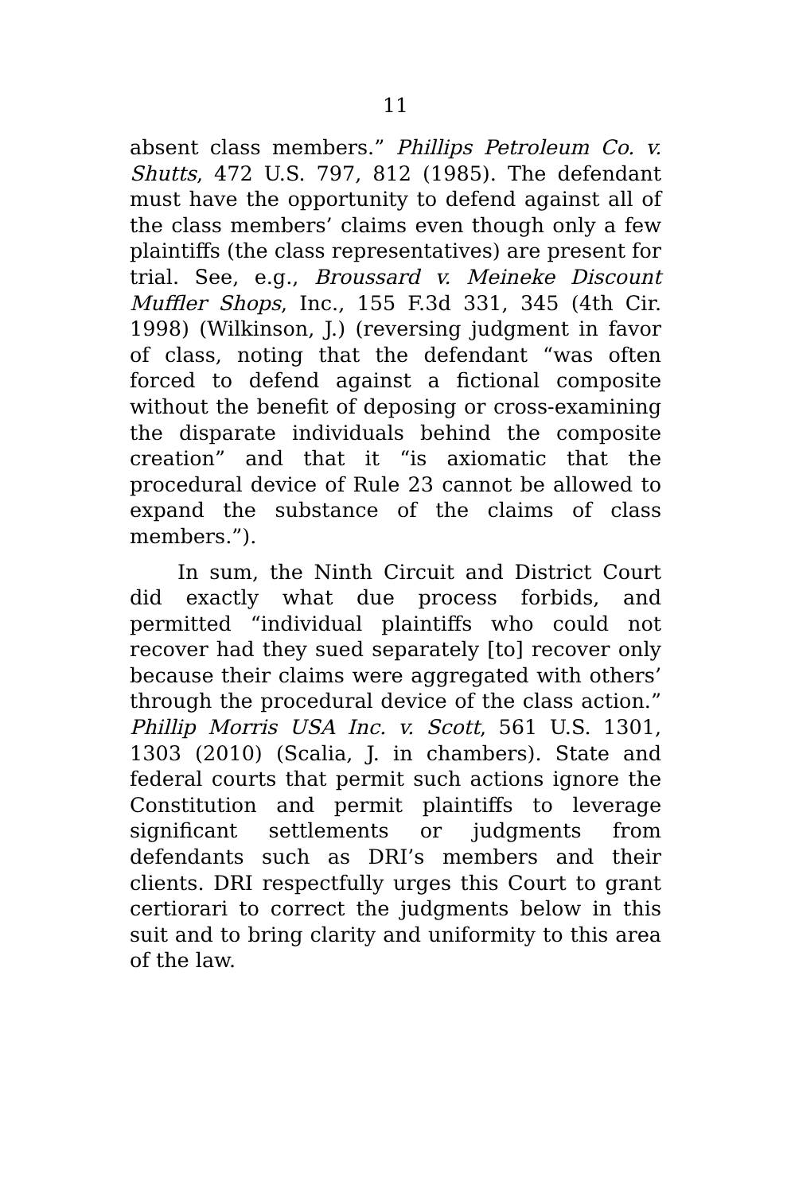11
absent class members.” Phillips Petroleum Co. v. Shutts, 472 U.S. 797, 812 (1985). The defendant must have the opportunity to defend against all of the class members’ claims even though only a few plaintiffs (the class representatives) are present for trial. See, e.g., Broussard v. Meineke Discount Muffler Shops, Inc., 155 F.3d 331, 345 (4th Cir. 1998) (Wilkinson, J.) (reversing judgment in favor of class, noting that the defendant “was often forced to defend against a fictional composite without the benefit of deposing or cross-examining the disparate individuals behind the composite creation” and that it “is axiomatic that the procedural device of Rule 23 cannot be allowed to expand the substance of the claims of class members.”).
In sum, the Ninth Circuit and District Court did exactly what due process forbids, and permitted “individual plaintiffs who could not recover had they sued separately [to] recover only because their claims were aggregated with others’ through the procedural device of the class action.” Phillip Morris USA Inc. v. Scott, 561 U.S. 1301, 1303 (2010) (Scalia, J. in chambers). State and federal courts that permit such actions ignore the Constitution and permit plaintiffs to leverage significant settlements or judgments from defendants such as DRI’s members and their clients. DRI respectfully urges this Court to grant certiorari to correct the judgments below in this suit and to bring clarity and uniformity to this area of the law.